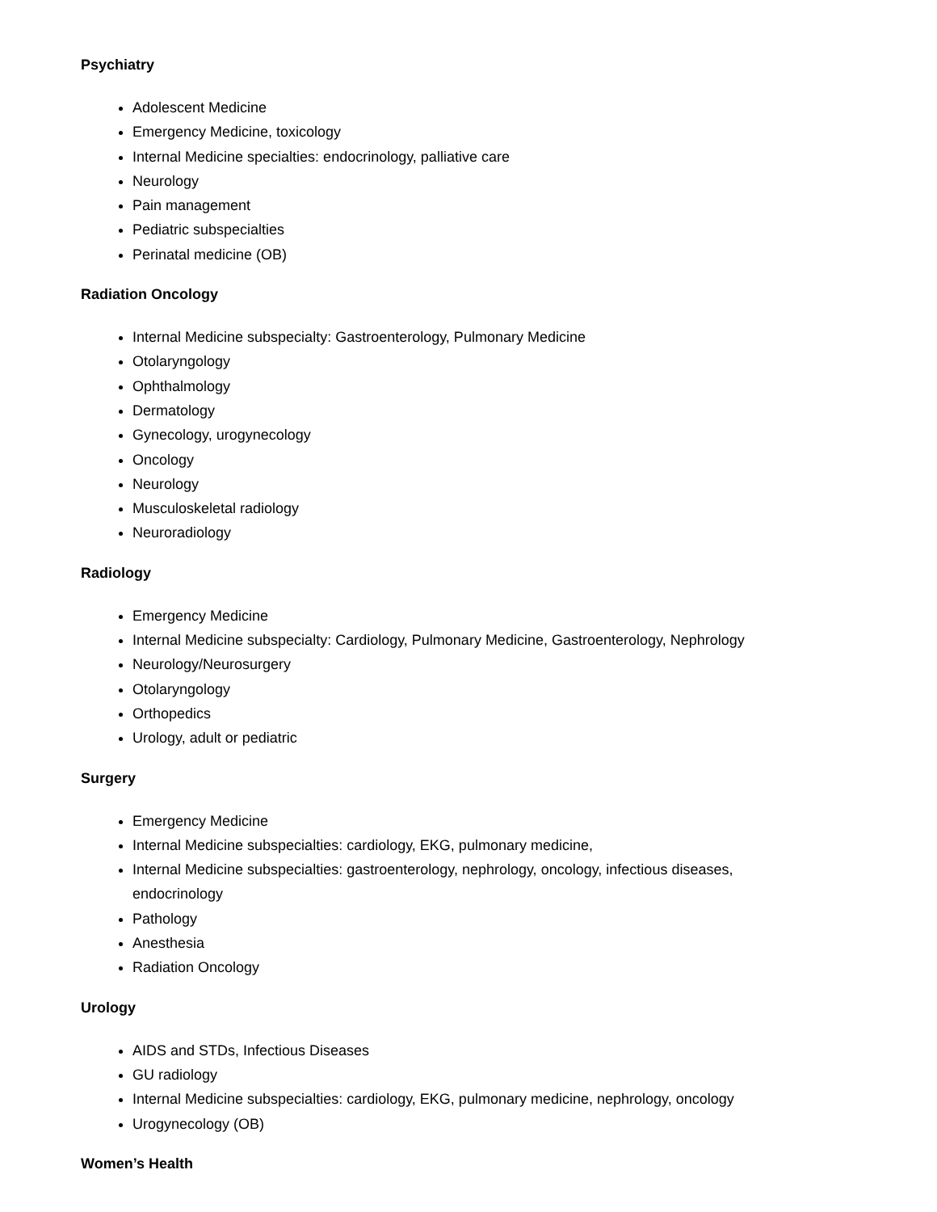Psychiatry
Adolescent Medicine
Emergency Medicine, toxicology
Internal Medicine specialties: endocrinology, palliative care
Neurology
Pain management
Pediatric subspecialties
Perinatal medicine (OB)
Radiation Oncology
Internal Medicine subspecialty: Gastroenterology, Pulmonary Medicine
Otolaryngology
Ophthalmology
Dermatology
Gynecology, urogynecology
Oncology
Neurology
Musculoskeletal radiology
Neuroradiology
Radiology
Emergency Medicine
Internal Medicine subspecialty: Cardiology, Pulmonary Medicine, Gastroenterology, Nephrology
Neurology/Neurosurgery
Otolaryngology
Orthopedics
Urology, adult or pediatric
Surgery
Emergency Medicine
Internal Medicine subspecialties: cardiology, EKG, pulmonary medicine,
Internal Medicine subspecialties: gastroenterology, nephrology, oncology, infectious diseases, endocrinology
Pathology
Anesthesia
Radiation Oncology
Urology
AIDS and STDs, Infectious Diseases
GU radiology
Internal Medicine subspecialties: cardiology, EKG, pulmonary medicine, nephrology, oncology
Urogynecology (OB)
Women’s Health